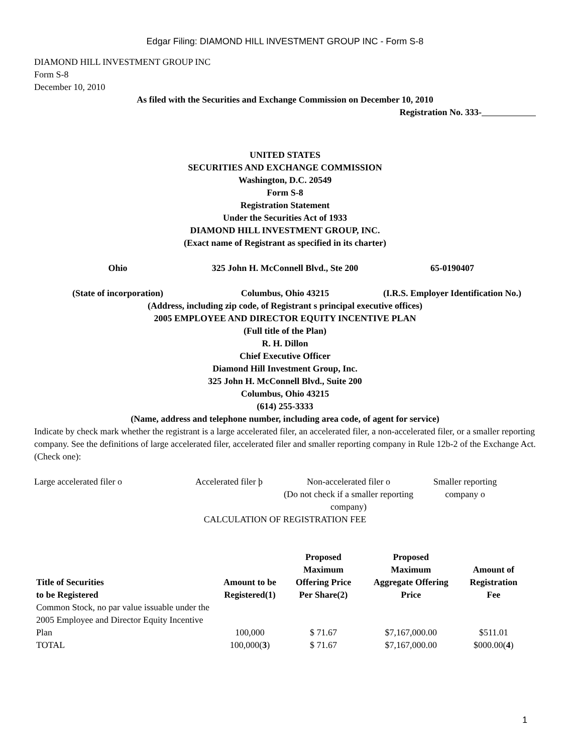Edgar Filing: DIAMOND HILL INVESTMENT GROUP INC - Form S-8
DIAMOND HILL INVESTMENT GROUP INC
Form S-8
December 10, 2010
As filed with the Securities and Exchange Commission on December 10, 2010
Registration No. 333-
UNITED STATES
SECURITIES AND EXCHANGE COMMISSION
Washington, D.C. 20549
Form S-8
Registration Statement
Under the Securities Act of 1933
DIAMOND HILL INVESTMENT GROUP, INC.
(Exact name of Registrant as specified in its charter)
| Ohio | 325 John H. McConnell Blvd., Ste 200 | 65-0190407 |
| (State of incorporation) | Columbus, Ohio 43215 | (I.R.S. Employer Identification No.) |
(Address, including zip code, of Registrant s principal executive offices)
2005 EMPLOYEE AND DIRECTOR EQUITY INCENTIVE PLAN
(Full title of the Plan)
R. H. Dillon
Chief Executive Officer
Diamond Hill Investment Group, Inc.
325 John H. McConnell Blvd., Suite 200
Columbus, Ohio 43215
(614) 255-3333
(Name, address and telephone number, including area code, of agent for service)
Indicate by check mark whether the registrant is a large accelerated filer, an accelerated filer, a non-accelerated filer, or a smaller reporting company. See the definitions of large accelerated filer, accelerated filer and smaller reporting company in Rule 12b-2 of the Exchange Act. (Check one):
| Large accelerated filer o | Accelerated filer þ | Non-accelerated filer o (Do not check if a smaller reporting company) | Smaller reporting company o |
CALCULATION OF REGISTRATION FEE
| Title of Securities to be Registered | Amount to be Registered(1) | Proposed Maximum Offering Price Per Share(2) | Proposed Maximum Aggregate Offering Price | Amount of Registration Fee |
| --- | --- | --- | --- | --- |
| Common Stock, no par value issuable under the 2005 Employee and Director Equity Incentive Plan | 100,000 | $ 71.67 | $7,167,000.00 | $511.01 |
| TOTAL | 100,000( 3 ) | $ 71.67 | $7,167,000.00 | $000.00( 4 ) |
1